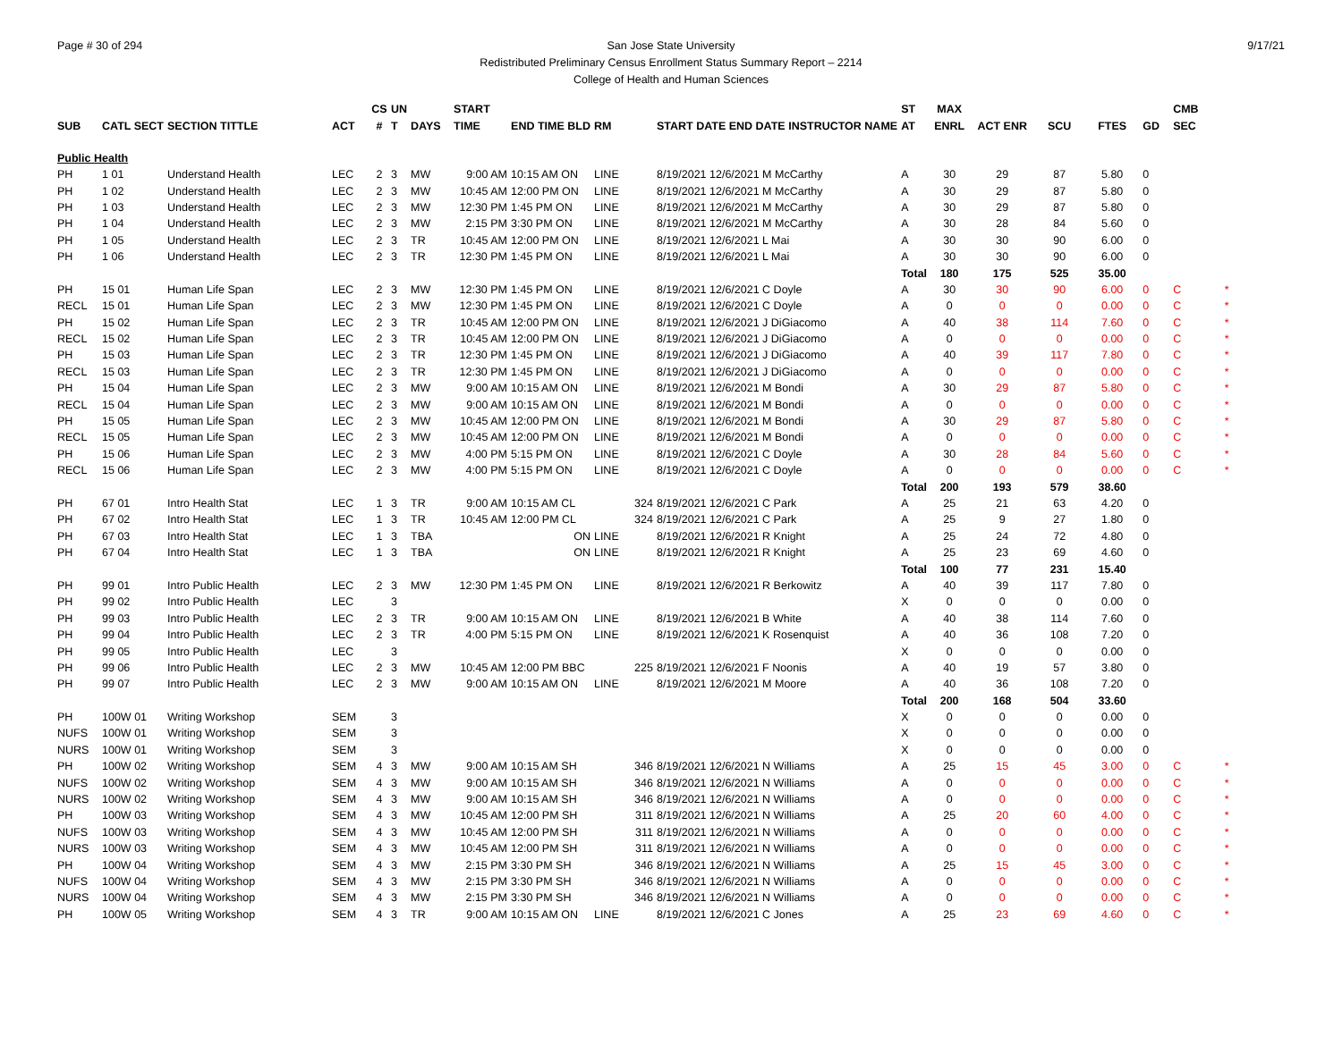Page # 30 of 294 9/17/21 San Jose State University
Redistributed Preliminary Census Enrollment Status Summary Report – 2214
College of Health and Human Sciences
| | | | | CS | UN | | START | | | | | | ST | MAX | | | | | CMB | |
| --- | --- | --- | --- | --- | --- | --- | --- | --- | --- | --- | --- | --- | --- | --- | --- | --- | --- | --- | --- | --- |
| SUB | CATL SECT | SECTION TITTLE | ACT | # | T | DAYS | TIME | END TIME BLD | RM | | START DATE END DATE INSTRUCTOR NAME | | AT | ENRL | ACT ENR | SCU | FTES | GD | SEC | |
| Public Health | | | | | | | | | | | | | | | | | | | | |
| PH | 1 01 | Understand Health | LEC | 2 | 3 | MW | 9:00 AM | 10:15 AM ON | LINE | | 8/19/2021 12/6/2021 M McCarthy | | A | 30 | 29 | 87 | 5.80 | 0 | | |
| PH | 1 02 | Understand Health | LEC | 2 | 3 | MW | 10:45 AM | 12:00 PM ON | LINE | | 8/19/2021 12/6/2021 M McCarthy | | A | 30 | 29 | 87 | 5.80 | 0 | | |
| PH | 1 03 | Understand Health | LEC | 2 | 3 | MW | 12:30 PM | 1:45 PM ON | LINE | | 8/19/2021 12/6/2021 M McCarthy | | A | 30 | 29 | 87 | 5.80 | 0 | | |
| PH | 1 04 | Understand Health | LEC | 2 | 3 | MW | 2:15 PM | 3:30 PM ON | LINE | | 8/19/2021 12/6/2021 M McCarthy | | A | 30 | 28 | 84 | 5.60 | 0 | | |
| PH | 1 05 | Understand Health | LEC | 2 | 3 | TR | 10:45 AM | 12:00 PM ON | LINE | | 8/19/2021 12/6/2021 L Mai | | A | 30 | 30 | 90 | 6.00 | 0 | | |
| PH | 1 06 | Understand Health | LEC | 2 | 3 | TR | 12:30 PM | 1:45 PM ON | LINE | | 8/19/2021 12/6/2021 L Mai | | A | 30 | 30 | 90 | 6.00 | 0 | | |
| | | | | | | | | | | | | | Total | 180 | 175 | 525 | 35.00 | | | |
| PH | 15 01 | Human Life Span | LEC | 2 | 3 | MW | 12:30 PM | 1:45 PM ON | LINE | | 8/19/2021 12/6/2021 C Doyle | | A | 30 | 30 | 90 | 6.00 | 0 | C | * |
| RECL | 15 01 | Human Life Span | LEC | 2 | 3 | MW | 12:30 PM | 1:45 PM ON | LINE | | 8/19/2021 12/6/2021 C Doyle | | A | 0 | 0 | 0 | 0.00 | 0 | C | * |
| PH | 15 02 | Human Life Span | LEC | 2 | 3 | TR | 10:45 AM | 12:00 PM ON | LINE | | 8/19/2021 12/6/2021 J DiGiacomo | | A | 40 | 38 | 114 | 7.60 | 0 | C | * |
| RECL | 15 02 | Human Life Span | LEC | 2 | 3 | TR | 10:45 AM | 12:00 PM ON | LINE | | 8/19/2021 12/6/2021 J DiGiacomo | | A | 0 | 0 | 0 | 0.00 | 0 | C | * |
| PH | 15 03 | Human Life Span | LEC | 2 | 3 | TR | 12:30 PM | 1:45 PM ON | LINE | | 8/19/2021 12/6/2021 J DiGiacomo | | A | 40 | 39 | 117 | 7.80 | 0 | C | * |
| RECL | 15 03 | Human Life Span | LEC | 2 | 3 | TR | 12:30 PM | 1:45 PM ON | LINE | | 8/19/2021 12/6/2021 J DiGiacomo | | A | 0 | 0 | 0 | 0.00 | 0 | C | * |
| PH | 15 04 | Human Life Span | LEC | 2 | 3 | MW | 9:00 AM | 10:15 AM ON | LINE | | 8/19/2021 12/6/2021 M Bondi | | A | 30 | 29 | 87 | 5.80 | 0 | C | * |
| RECL | 15 04 | Human Life Span | LEC | 2 | 3 | MW | 9:00 AM | 10:15 AM ON | LINE | | 8/19/2021 12/6/2021 M Bondi | | A | 0 | 0 | 0 | 0.00 | 0 | C | * |
| PH | 15 05 | Human Life Span | LEC | 2 | 3 | MW | 10:45 AM | 12:00 PM ON | LINE | | 8/19/2021 12/6/2021 M Bondi | | A | 30 | 29 | 87 | 5.80 | 0 | C | * |
| RECL | 15 05 | Human Life Span | LEC | 2 | 3 | MW | 10:45 AM | 12:00 PM ON | LINE | | 8/19/2021 12/6/2021 M Bondi | | A | 0 | 0 | 0 | 0.00 | 0 | C | * |
| PH | 15 06 | Human Life Span | LEC | 2 | 3 | MW | 4:00 PM | 5:15 PM ON | LINE | | 8/19/2021 12/6/2021 C Doyle | | A | 30 | 28 | 84 | 5.60 | 0 | C | * |
| RECL | 15 06 | Human Life Span | LEC | 2 | 3 | MW | 4:00 PM | 5:15 PM ON | LINE | | 8/19/2021 12/6/2021 C Doyle | | A | 0 | 0 | 0 | 0.00 | 0 | C | * |
| | | | | | | | | | | | | | Total | 200 | 193 | 579 | 38.60 | | | |
| PH | 67 01 | Intro Health Stat | LEC | 1 | 3 | TR | 9:00 AM | 10:15 AM CL | | 324 | 8/19/2021 12/6/2021 C Park | | A | 25 | 21 | 63 | 4.20 | 0 | | |
| PH | 67 02 | Intro Health Stat | LEC | 1 | 3 | TR | 10:45 AM | 12:00 PM CL | | 324 | 8/19/2021 12/6/2021 C Park | | A | 25 | 9 | 27 | 1.80 | 0 | | |
| PH | 67 03 | Intro Health Stat | LEC | 1 | 3 | TBA | | ON | LINE | | 8/19/2021 12/6/2021 R Knight | | A | 25 | 24 | 72 | 4.80 | 0 | | |
| PH | 67 04 | Intro Health Stat | LEC | 1 | 3 | TBA | | ON | LINE | | 8/19/2021 12/6/2021 R Knight | | A | 25 | 23 | 69 | 4.60 | 0 | | |
| | | | | | | | | | | | | | Total | 100 | 77 | 231 | 15.40 | | | |
| PH | 99 01 | Intro Public Health | LEC | 2 | 3 | MW | 12:30 PM | 1:45 PM ON | LINE | | 8/19/2021 12/6/2021 R Berkowitz | | A | 40 | 39 | 117 | 7.80 | 0 | | |
| PH | 99 02 | Intro Public Health | LEC | | 3 | | | | | | | | X | 0 | 0 | 0 | 0.00 | 0 | | |
| PH | 99 03 | Intro Public Health | LEC | 2 | 3 | TR | 9:00 AM | 10:15 AM ON | LINE | | 8/19/2021 12/6/2021 B White | | A | 40 | 38 | 114 | 7.60 | 0 | | |
| PH | 99 04 | Intro Public Health | LEC | 2 | 3 | TR | 4:00 PM | 5:15 PM ON | LINE | | 8/19/2021 12/6/2021 K Rosenquist | | A | 40 | 36 | 108 | 7.20 | 0 | | |
| PH | 99 05 | Intro Public Health | LEC | | 3 | | | | | | | | X | 0 | 0 | 0 | 0.00 | 0 | | |
| PH | 99 06 | Intro Public Health | LEC | 2 | 3 | MW | 10:45 AM | 12:00 PM BBC | | 225 | 8/19/2021 12/6/2021 F Noonis | | A | 40 | 19 | 57 | 3.80 | 0 | | |
| PH | 99 07 | Intro Public Health | LEC | 2 | 3 | MW | 9:00 AM | 10:15 AM ON | LINE | | 8/19/2021 12/6/2021 M Moore | | A | 40 | 36 | 108 | 7.20 | 0 | | |
| | | | | | | | | | | | | | Total | 200 | 168 | 504 | 33.60 | | | |
| PH | 100W 01 | Writing Workshop | SEM | | 3 | | | | | | | | X | 0 | 0 | 0 | 0.00 | 0 | | |
| NUFS | 100W 01 | Writing Workshop | SEM | | 3 | | | | | | | | X | 0 | 0 | 0 | 0.00 | 0 | | |
| NURS | 100W 01 | Writing Workshop | SEM | | 3 | | | | | | | | X | 0 | 0 | 0 | 0.00 | 0 | | |
| PH | 100W 02 | Writing Workshop | SEM | 4 | 3 | MW | 9:00 AM | 10:15 AM SH | | 346 | 8/19/2021 12/6/2021 N Williams | | A | 25 | 15 | 45 | 3.00 | 0 | C | * |
| NUFS | 100W 02 | Writing Workshop | SEM | 4 | 3 | MW | 9:00 AM | 10:15 AM SH | | 346 | 8/19/2021 12/6/2021 N Williams | | A | 0 | 0 | 0 | 0.00 | 0 | C | * |
| NURS | 100W 02 | Writing Workshop | SEM | 4 | 3 | MW | 9:00 AM | 10:15 AM SH | | 346 | 8/19/2021 12/6/2021 N Williams | | A | 0 | 0 | 0 | 0.00 | 0 | C | * |
| PH | 100W 03 | Writing Workshop | SEM | 4 | 3 | MW | 10:45 AM | 12:00 PM SH | | 311 | 8/19/2021 12/6/2021 N Williams | | A | 25 | 20 | 60 | 4.00 | 0 | C | * |
| NUFS | 100W 03 | Writing Workshop | SEM | 4 | 3 | MW | 10:45 AM | 12:00 PM SH | | 311 | 8/19/2021 12/6/2021 N Williams | | A | 0 | 0 | 0 | 0.00 | 0 | C | * |
| NURS | 100W 03 | Writing Workshop | SEM | 4 | 3 | MW | 10:45 AM | 12:00 PM SH | | 311 | 8/19/2021 12/6/2021 N Williams | | A | 0 | 0 | 0 | 0.00 | 0 | C | * |
| PH | 100W 04 | Writing Workshop | SEM | 4 | 3 | MW | 2:15 PM | 3:30 PM SH | | 346 | 8/19/2021 12/6/2021 N Williams | | A | 25 | 15 | 45 | 3.00 | 0 | C | * |
| NUFS | 100W 04 | Writing Workshop | SEM | 4 | 3 | MW | 2:15 PM | 3:30 PM SH | | 346 | 8/19/2021 12/6/2021 N Williams | | A | 0 | 0 | 0 | 0.00 | 0 | C | * |
| NURS | 100W 04 | Writing Workshop | SEM | 4 | 3 | MW | 2:15 PM | 3:30 PM SH | | 346 | 8/19/2021 12/6/2021 N Williams | | A | 0 | 0 | 0 | 0.00 | 0 | C | * |
| PH | 100W 05 | Writing Workshop | SEM | 4 | 3 | TR | 9:00 AM | 10:15 AM ON | LINE | | 8/19/2021 12/6/2021 C Jones | | A | 25 | 23 | 69 | 4.60 | 0 | C | * |